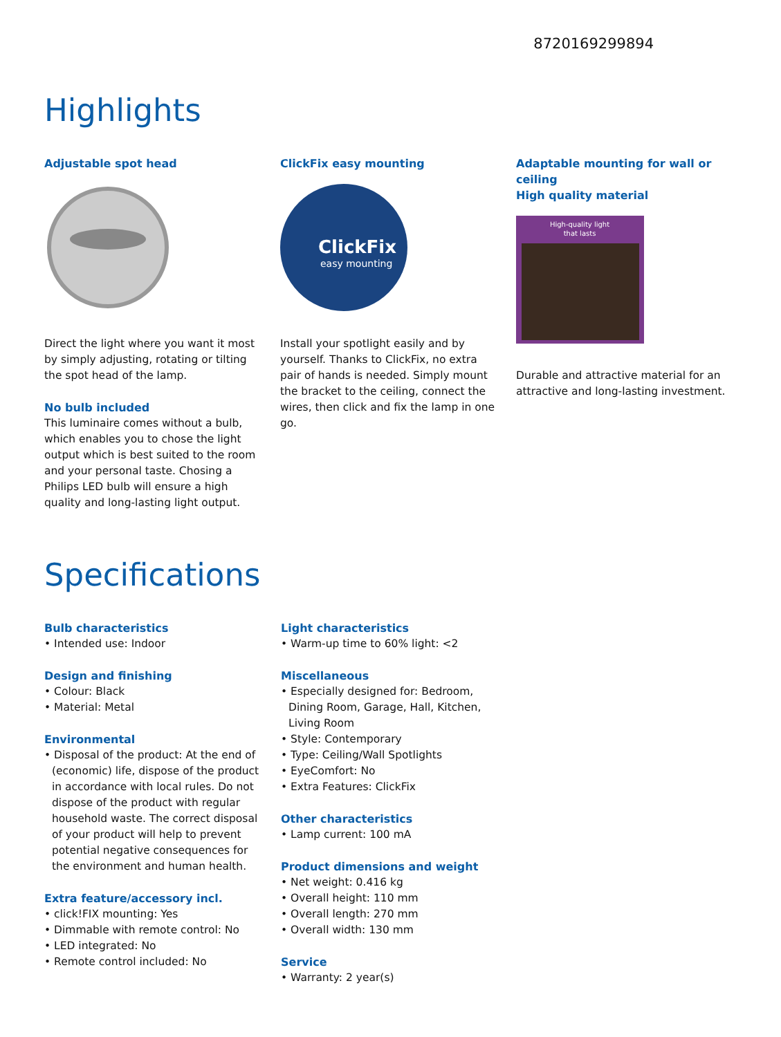8720169299894
Highlights
Adjustable spot head
Direct the light where you want it most by simply adjusting, rotating or tilting the spot head of the lamp.
No bulb included
This luminaire comes without a bulb, which enables you to chose the light output which is best suited to the room and your personal taste. Chosing a Philips LED bulb will ensure a high quality and long-lasting light output.
ClickFix easy mounting
ClickFix
easy mounting
Install your spotlight easily and by yourself. Thanks to ClickFix, no extra pair of hands is needed. Simply mount the bracket to the ceiling, connect the wires, then click and fix the lamp in one go.
Adaptable mounting for wall or ceiling
High quality material
High-quality light
that lasts
Durable and attractive material for an attractive and long-lasting investment.
Specifications
Bulb characteristics
• Intended use: Indoor
Design and finishing
• Colour: Black
• Material: Metal
Environmental
• Disposal of the product: At the end of (economic) life, dispose of the product in accordance with local rules. Do not dispose of the product with regular household waste. The correct disposal of your product will help to prevent potential negative consequences for the environment and human health.
Extra feature/accessory incl.
• click!FIX mounting: Yes
• Dimmable with remote control: No
• LED integrated: No
• Remote control included: No
Light characteristics
• Warm-up time to 60% light: <2
Miscellaneous
• Especially designed for: Bedroom, Dining Room, Garage, Hall, Kitchen, Living Room
• Style: Contemporary
• Type: Ceiling/Wall Spotlights
• EyeComfort: No
• Extra Features: ClickFix
Other characteristics
• Lamp current: 100 mA
Product dimensions and weight
• Net weight: 0.416 kg
• Overall height: 110 mm
• Overall length: 270 mm
• Overall width: 130 mm
Service
• Warranty: 2 year(s)